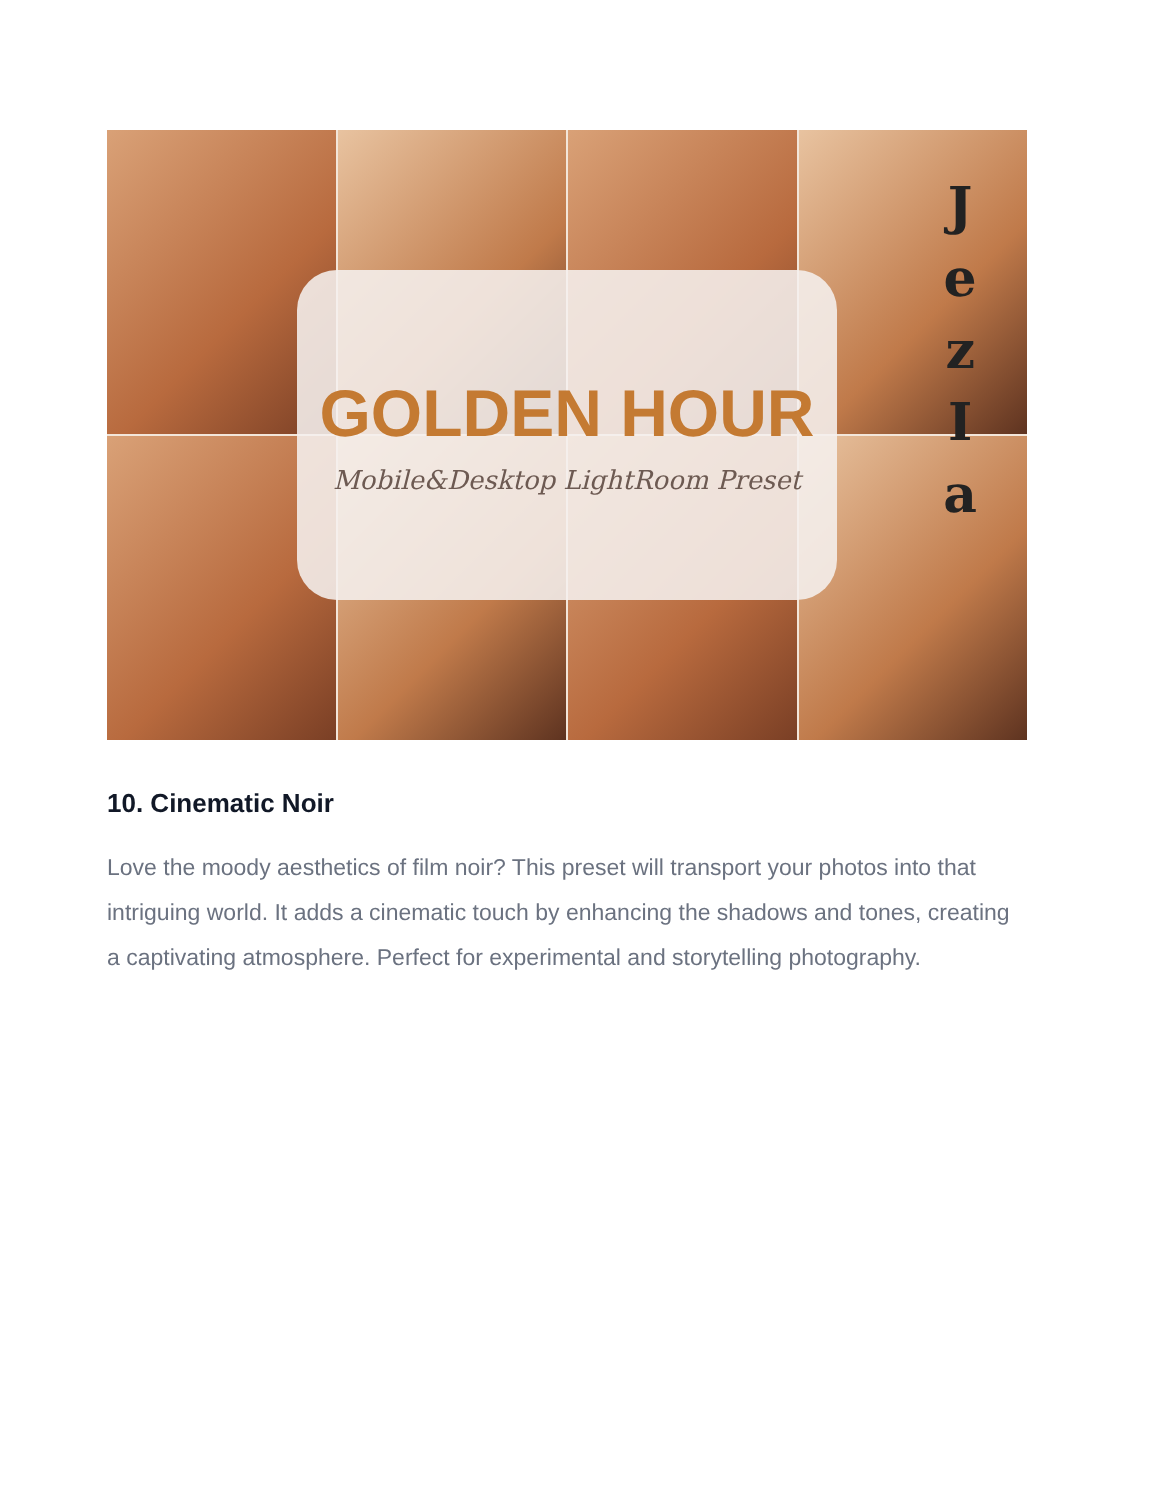GOLDEN HOUR
Mobile&Desktop LightRoom Preset
J
e
z
I
a
10. Cinematic Noir
Love the moody aesthetics of film noir? This preset will transport your photos into that intriguing world. It adds a cinematic touch by enhancing the shadows and tones, creating a captivating atmosphere. Perfect for experimental and storytelling photography.